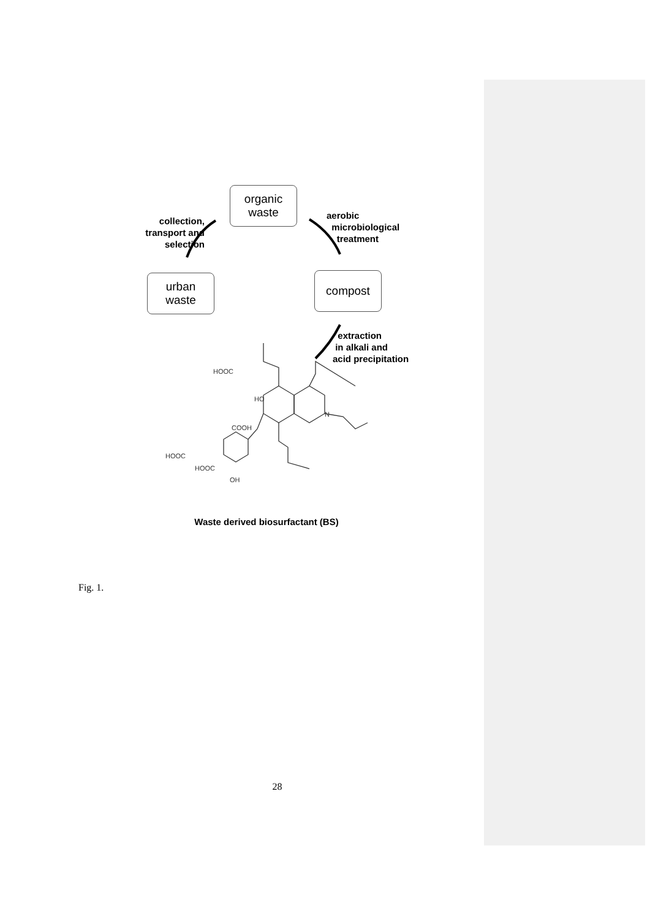organic
waste
collection,
transport and
selection
aerobic
microbiological
treatment
urban
waste
compost
extraction
in alkali and
acid precipitation
HOOC
HO
COOH
HOOC
HOOC
OH
N
Waste derived biosurfactant (BS)
Fig. 1.
28